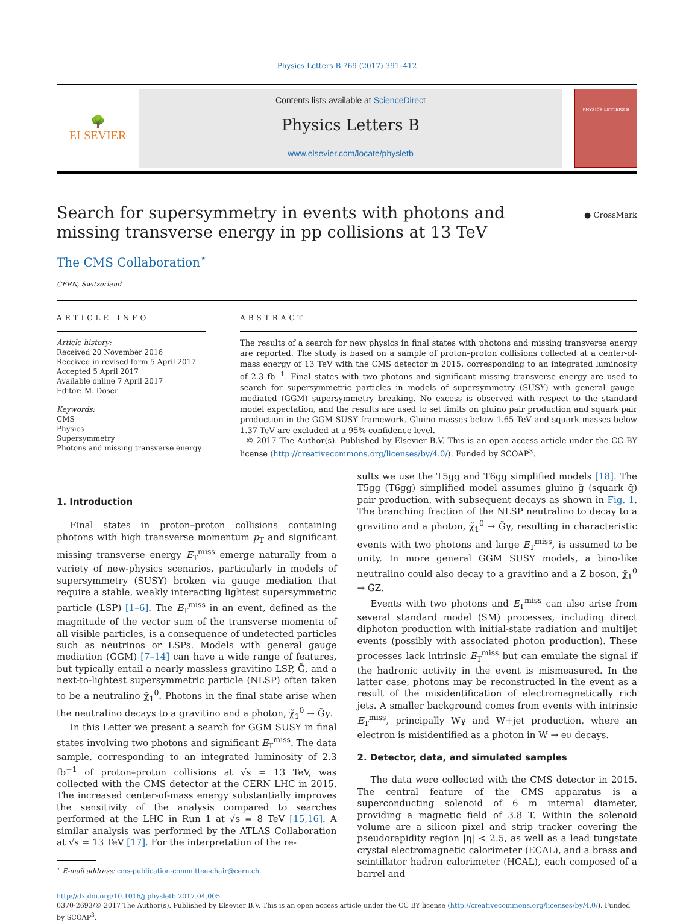Physics Letters B 769 (2017) 391–412
🌳
ELSEVIER
Contents lists available at ScienceDirect
Physics Letters B
www.elsevier.com/locate/physletb
PHYSICS LETTERS B
Search for supersymmetry in events with photons and missing transverse energy in pp collisions at 13 TeV
● CrossMark
The CMS Collaboration<sup>⋆</sup>
CERN, Switzerland
ARTICLE INFO
Article history:
Received 20 November 2016
Received in revised form 5 April 2017
Accepted 5 April 2017
Available online 7 April 2017
Editor: M. Doser
Keywords:
CMS
Physics
Supersymmetry
Photons and missing transverse energy
ABSTRACT
The results of a search for new physics in final states with photons and missing transverse energy are reported. The study is based on a sample of proton–proton collisions collected at a center-of-mass energy of 13 TeV with the CMS detector in 2015, corresponding to an integrated luminosity of 2.3 fb<sup>−1</sup>. Final states with two photons and significant missing transverse energy are used to search for supersymmetric particles in models of supersymmetry (SUSY) with general gauge-mediated (GGM) supersymmetry breaking. No excess is observed with respect to the standard model expectation, and the results are used to set limits on gluino pair production and squark pair production in the GGM SUSY framework. Gluino masses below 1.65 TeV and squark masses below 1.37 TeV are excluded at a 95% confidence level.
© 2017 The Author(s). Published by Elsevier B.V. This is an open access article under the CC BY license (http://creativecommons.org/licenses/by/4.0/). Funded by SCOAP<sup>3</sup>.
1. Introduction
Final states in proton–proton collisions containing photons with high transverse momentum p<sub>T</sub> and significant missing transverse energy E<sub>T</sub><sup>miss</sup> emerge naturally from a variety of new-physics scenarios, particularly in models of supersymmetry (SUSY) broken via gauge mediation that require a stable, weakly interacting lightest supersymmetric particle (LSP) [1–6]. The E<sub>T</sub><sup>miss</sup> in an event, defined as the magnitude of the vector sum of the transverse momenta of all visible particles, is a consequence of undetected particles such as neutrinos or LSPs. Models with general gauge mediation (GGM) [7–14] can have a wide range of features, but typically entail a nearly massless gravitino LSP, G̃, and a next-to-lightest supersymmetric particle (NLSP) often taken to be a neutralino χ̃<sub>1</sub><sup>0</sup>. Photons in the final state arise when the neutralino decays to a gravitino and a photon, χ̃<sub>1</sub><sup>0</sup> → G̃γ.
In this Letter we present a search for GGM SUSY in final states involving two photons and significant E<sub>T</sub><sup>miss</sup>. The data sample, corresponding to an integrated luminosity of 2.3 fb<sup>−1</sup> of proton–proton collisions at √s = 13 TeV, was collected with the CMS detector at the CERN LHC in 2015. The increased center-of-mass energy substantially improves the sensitivity of the analysis compared to searches performed at the LHC in Run 1 at √s = 8 TeV [15,16]. A similar analysis was performed by the ATLAS Collaboration at √s = 13 TeV [17]. For the interpretation of the re-
<sup>⋆</sup> E-mail address: cms-publication-committee-chair@cern.ch.
sults we use the T5gg and T6gg simplified models [18]. The T5gg (T6gg) simplified model assumes gluino g̃ (squark q̃) pair production, with subsequent decays as shown in Fig. 1. The branching fraction of the NLSP neutralino to decay to a gravitino and a photon, χ̃<sub>1</sub><sup>0</sup> → G̃γ, resulting in characteristic events with two photons and large E<sub>T</sub><sup>miss</sup>, is assumed to be unity. In more general GGM SUSY models, a bino-like neutralino could also decay to a gravitino and a Z boson, χ̃<sub>1</sub><sup>0</sup> → G̃Z.
Events with two photons and E<sub>T</sub><sup>miss</sup> can also arise from several standard model (SM) processes, including direct diphoton production with initial-state radiation and multijet events (possibly with associated photon production). These processes lack intrinsic E<sub>T</sub><sup>miss</sup> but can emulate the signal if the hadronic activity in the event is mismeasured. In the latter case, photons may be reconstructed in the event as a result of the misidentification of electromagnetically rich jets. A smaller background comes from events with intrinsic E<sub>T</sub><sup>miss</sup>, principally Wγ and W+jet production, where an electron is misidentified as a photon in W → eν decays.
2. Detector, data, and simulated samples
The data were collected with the CMS detector in 2015. The central feature of the CMS apparatus is a superconducting solenoid of 6 m internal diameter, providing a magnetic field of 3.8 T. Within the solenoid volume are a silicon pixel and strip tracker covering the pseudorapidity region |η| < 2.5, as well as a lead tungstate crystal electromagnetic calorimeter (ECAL), and a brass and scintillator hadron calorimeter (HCAL), each composed of a barrel and
http://dx.doi.org/10.1016/j.physletb.2017.04.005
0370-2693/© 2017 The Author(s). Published by Elsevier B.V. This is an open access article under the CC BY license (http://creativecommons.org/licenses/by/4.0/). Funded by SCOAP<sup>3</sup>.